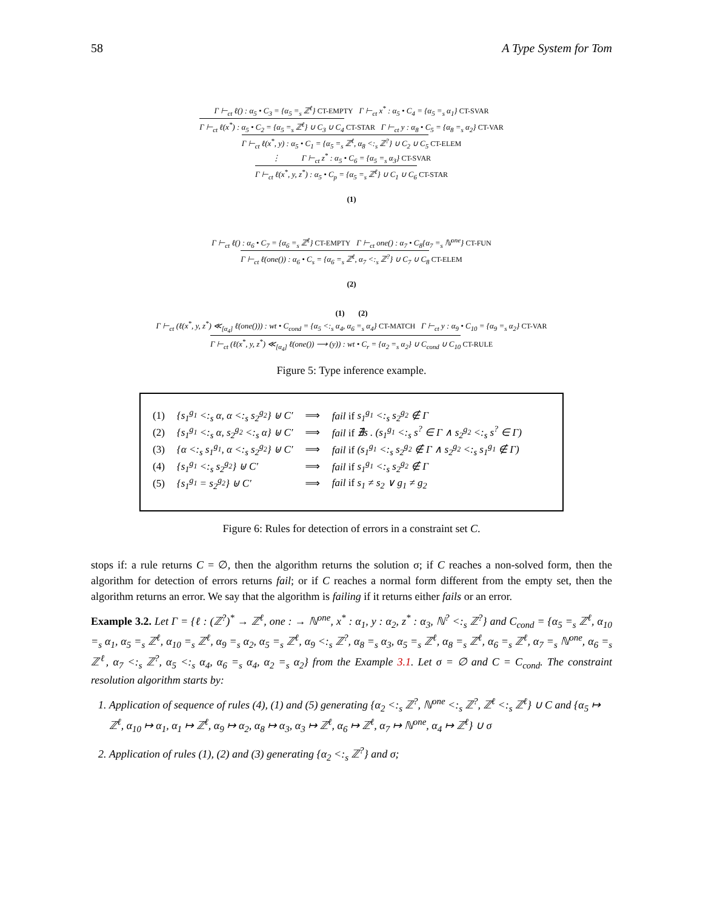58 A Type System for Tom
Γ ⊢<sub>ct</sub> ℓ() : α<sub>5</sub> • C<sub>3</sub> = {α<sub>5</sub> =<sub>s</sub> ℤ<sup>ℓ</sup>} CT-EMPTY Γ ⊢<sub>ct</sub> x<sup>*</sup> : α<sub>5</sub> • C<sub>4</sub> = {α<sub>5</sub> =<sub>s</sub> α<sub>1</sub>} CT-SVAR
Γ ⊢<sub>ct</sub> ℓ(x<sup>*</sup>) : α<sub>5</sub> • C<sub>2</sub> = {α<sub>5</sub> =<sub>s</sub> ℤ<sup>ℓ</sup>} ∪ C<sub>3</sub> ∪ C<sub>4</sub> CT-STAR Γ ⊢<sub>ct</sub> y : α<sub>8</sub> • C<sub>5</sub> = {α<sub>8</sub> =<sub>s</sub> α<sub>2</sub>} CT-VAR
Γ ⊢<sub>ct</sub> ℓ(x<sup>*</sup>, y) : α<sub>5</sub> • C<sub>1</sub> = {α<sub>5</sub> =<sub>s</sub> ℤ<sup>ℓ</sup>, α<sub>8</sub> <:<sub>s</sub> ℤ<sup>?</sup>} ∪ C<sub>2</sub> ∪ C<sub>5</sub> CT-ELEM
⋮ Γ ⊢<sub>ct</sub> z<sup>*</sup> : α<sub>5</sub> • C<sub>6</sub> = {α<sub>5</sub> =<sub>s</sub> α<sub>3</sub>} CT-SVAR
Γ ⊢<sub>ct</sub> ℓ(x<sup>*</sup>, y, z<sup>*</sup>) : α<sub>5</sub> • C<sub>p</sub> = {α<sub>5</sub> =<sub>s</sub> ℤ<sup>ℓ</sup>} ∪ C<sub>1</sub> ∪ C<sub>6</sub> CT-STAR
(1)
Γ ⊢<sub>ct</sub> ℓ() : α<sub>6</sub> • C<sub>7</sub> = {α<sub>6</sub> =<sub>s</sub> ℤ<sup>ℓ</sup>} CT-EMPTY Γ ⊢<sub>ct</sub> one() : α<sub>7</sub> • C<sub>8</sub>{α<sub>7</sub> =<sub>s</sub> ℕ<sup>one</sup>} CT-FUN
Γ ⊢<sub>ct</sub> ℓ(one()) : α<sub>6</sub> • C<sub>s</sub> = {α<sub>6</sub> =<sub>s</sub> ℤ<sup>ℓ</sup>, α<sub>7</sub> <:<sub>s</sub> ℤ<sup>?</sup>} ∪ C<sub>7</sub> ∪ C<sub>8</sub> CT-ELEM
(2)
(1) (2)
Γ ⊢<sub>ct</sub> (ℓ(x<sup>*</sup>, y, z<sup>*</sup>) ≪<sub>[α<sub>4</sub>]</sub> ℓ(one())) : wt • C<sub>cond</sub> = {α<sub>5</sub> <:<sub>s</sub> α<sub>4</sub>, α<sub>6</sub> =<sub>s</sub> α<sub>4</sub>} CT-MATCH Γ ⊢<sub>ct</sub> y : α<sub>9</sub> • C<sub>10</sub> = {α<sub>9</sub> =<sub>s</sub> α<sub>2</sub>} CT-VAR
Γ ⊢<sub>ct</sub> (ℓ(x<sup>*</sup>, y, z<sup>*</sup>) ≪<sub>[α<sub>4</sub>]</sub> ℓ(one()) ⟶ (y)) : wt • C<sub>r</sub> = {α<sub>2</sub> =<sub>s</sub> α<sub>2</sub>} ∪ C<sub>cond</sub> ∪ C<sub>10</sub> CT-RULE
Figure 5: Type inference example.
| (1) | {s<sub>1</sub><sup>g<sub>1</sub></sup> <:<sub>s</sub> α, α <:<sub>s</sub> s<sub>2</sub><sup>g<sub>2</sub></sup>} ⊎ C′ | ⟹ | fail if s<sub>1</sub><sup>g<sub>1</sub></sup> <:<sub>s</sub> s<sub>2</sub><sup>g<sub>2</sub></sup> ∉ Γ |
| (2) | {s<sub>1</sub><sup>g<sub>1</sub></sup> <:<sub>s</sub> α, s<sub>2</sub><sup>g<sub>2</sub></sup> <:<sub>s</sub> α} ⊎ C′ | ⟹ | fail if ∄s . (s<sub>1</sub><sup>g<sub>1</sub></sup> <:<sub>s</sub> s<sup>?</sup> ∈ Γ ∧ s<sub>2</sub><sup>g<sub>2</sub></sup> <:<sub>s</sub> s<sup>?</sup> ∈ Γ) |
| (3) | {α <:<sub>s</sub> s<sub>1</sub><sup>g<sub>1</sub></sup>, α <:<sub>s</sub> s<sub>2</sub><sup>g<sub>2</sub></sup>} ⊎ C′ | ⟹ | fail if (s<sub>1</sub><sup>g<sub>1</sub></sup> <:<sub>s</sub> s<sub>2</sub><sup>g<sub>2</sub></sup> ∉ Γ ∧ s<sub>2</sub><sup>g<sub>2</sub></sup> <:<sub>s</sub> s<sub>1</sub><sup>g<sub>1</sub></sup> ∉ Γ) |
| (4) | {s<sub>1</sub><sup>g<sub>1</sub></sup> <:<sub>s</sub> s<sub>2</sub><sup>g<sub>2</sub></sup>} ⊎ C′ | ⟹ | fail if s<sub>1</sub><sup>g<sub>1</sub></sup> <:<sub>s</sub> s<sub>2</sub><sup>g<sub>2</sub></sup> ∉ Γ |
| (5) | {s<sub>1</sub><sup>g<sub>1</sub></sup> = s<sub>2</sub><sup>g<sub>2</sub></sup>} ⊎ C′ | ⟹ | fail if s<sub>1</sub> ≠ s<sub>2</sub> ∨ g<sub>1</sub> ≠ g<sub>2</sub> |
Figure 6: Rules for detection of errors in a constraint set C.
stops if: a rule returns C = ∅, then the algorithm returns the solution σ; if C reaches a non-solved form, then the algorithm for detection of errors returns fail; or if C reaches a normal form different from the empty set, then the algorithm returns an error. We say that the algorithm is failing if it returns either fails or an error.
Example 3.2. Let Γ = {ℓ : (ℤ<sup>?</sup>)<sup>*</sup> → ℤ<sup>ℓ</sup>, one : → ℕ<sup>one</sup>, x<sup>*</sup> : α<sub>1</sub>, y : α<sub>2</sub>, z<sup>*</sup> : α<sub>3</sub>, ℕ<sup>?</sup> <:<sub>s</sub> ℤ<sup>?</sup>} and C<sub>cond</sub> = {α<sub>5</sub> =<sub>s</sub> ℤ<sup>ℓ</sup>, α<sub>10</sub> =<sub>s</sub> α<sub>1</sub>, α<sub>5</sub> =<sub>s</sub> ℤ<sup>ℓ</sup>, α<sub>10</sub> =<sub>s</sub> ℤ<sup>ℓ</sup>, α<sub>9</sub> =<sub>s</sub> α<sub>2</sub>, α<sub>5</sub> =<sub>s</sub> ℤ<sup>ℓ</sup>, α<sub>9</sub> <:<sub>s</sub> ℤ<sup>?</sup>, α<sub>8</sub> =<sub>s</sub> α<sub>3</sub>, α<sub>5</sub> =<sub>s</sub> ℤ<sup>ℓ</sup>, α<sub>8</sub> =<sub>s</sub> ℤ<sup>ℓ</sup>, α<sub>6</sub> =<sub>s</sub> ℤ<sup>ℓ</sup>, α<sub>7</sub> =<sub>s</sub> ℕ<sup>one</sup>, α<sub>6</sub> =<sub>s</sub> ℤ<sup>ℓ</sup>, α<sub>7</sub> <:<sub>s</sub> ℤ<sup>?</sup>, α<sub>5</sub> <:<sub>s</sub> α<sub>4</sub>, α<sub>6</sub> =<sub>s</sub> α<sub>4</sub>, α<sub>2</sub> =<sub>s</sub> α<sub>2</sub>} from the Example 3.1. Let σ = ∅ and C = C<sub>cond</sub>. The constraint resolution algorithm starts by:
1. Application of sequence of rules (4), (1) and (5) generating {α<sub>2</sub> <:<sub>s</sub> ℤ<sup>?</sup>, ℕ<sup>one</sup> <:<sub>s</sub> ℤ<sup>?</sup>, ℤ<sup>ℓ</sup> <:<sub>s</sub> ℤ<sup>ℓ</sup>} ∪ C and {α<sub>5</sub> ↦ ℤ<sup>ℓ</sup>, α<sub>10</sub> ↦ α<sub>1</sub>, α<sub>1</sub> ↦ ℤ<sup>ℓ</sup>, α<sub>9</sub> ↦ α<sub>2</sub>, α<sub>8</sub> ↦ α<sub>3</sub>, α<sub>3</sub> ↦ ℤ<sup>ℓ</sup>, α<sub>6</sub> ↦ ℤ<sup>ℓ</sup>, α<sub>7</sub> ↦ ℕ<sup>one</sup>, α<sub>4</sub> ↦ ℤ<sup>ℓ</sup>} ∪ σ
2. Application of rules (1), (2) and (3) generating {α<sub>2</sub> <:<sub>s</sub> ℤ<sup>?</sup>} and σ;